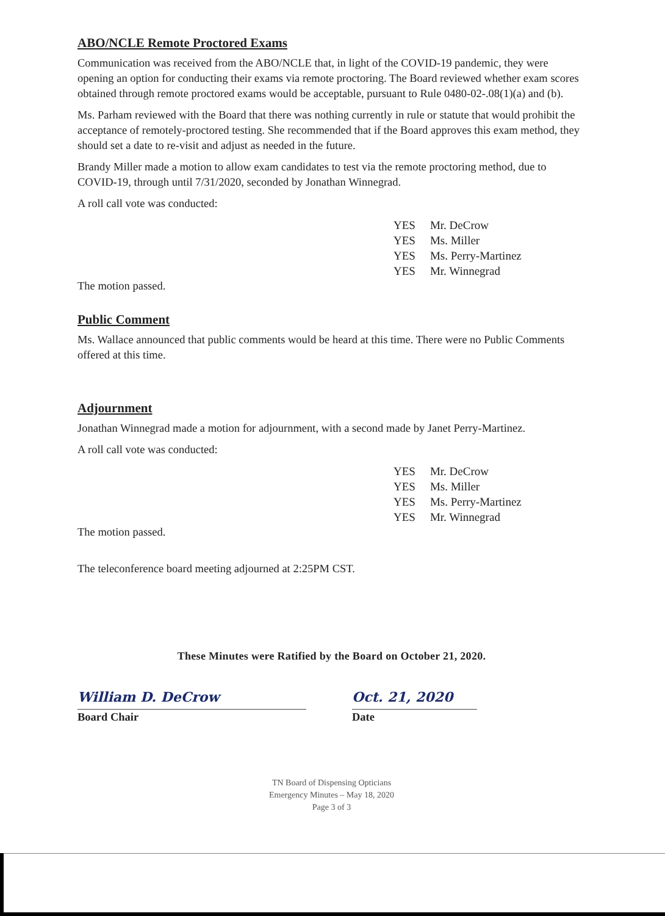ABO/NCLE Remote Proctored Exams
Communication was received from the ABO/NCLE that, in light of the COVID-19 pandemic, they were opening an option for conducting their exams via remote proctoring. The Board reviewed whether exam scores obtained through remote proctored exams would be acceptable, pursuant to Rule 0480-02-.08(1)(a) and (b).
Ms. Parham reviewed with the Board that there was nothing currently in rule or statute that would prohibit the acceptance of remotely-proctored testing. She recommended that if the Board approves this exam method, they should set a date to re-visit and adjust as needed in the future.
Brandy Miller made a motion to allow exam candidates to test via the remote proctoring method, due to COVID-19, through until 7/31/2020, seconded by Jonathan Winnegrad.
A roll call vote was conducted:
| YES | Mr. DeCrow |
| YES | Ms. Miller |
| YES | Ms. Perry-Martinez |
| YES | Mr. Winnegrad |
The motion passed.
Public Comment
Ms. Wallace announced that public comments would be heard at this time. There were no Public Comments offered at this time.
Adjournment
Jonathan Winnegrad made a motion for adjournment, with a second made by Janet Perry-Martinez.
A roll call vote was conducted:
| YES | Mr. DeCrow |
| YES | Ms. Miller |
| YES | Ms. Perry-Martinez |
| YES | Mr. Winnegrad |
The motion passed.
The teleconference board meeting adjourned at 2:25PM CST.
These Minutes were Ratified by the Board on October 21, 2020.
William D. DeCrow
Board Chair
Oct. 21, 2020
Date
TN Board of Dispensing Opticians
Emergency Minutes – May 18, 2020
Page 3 of 3